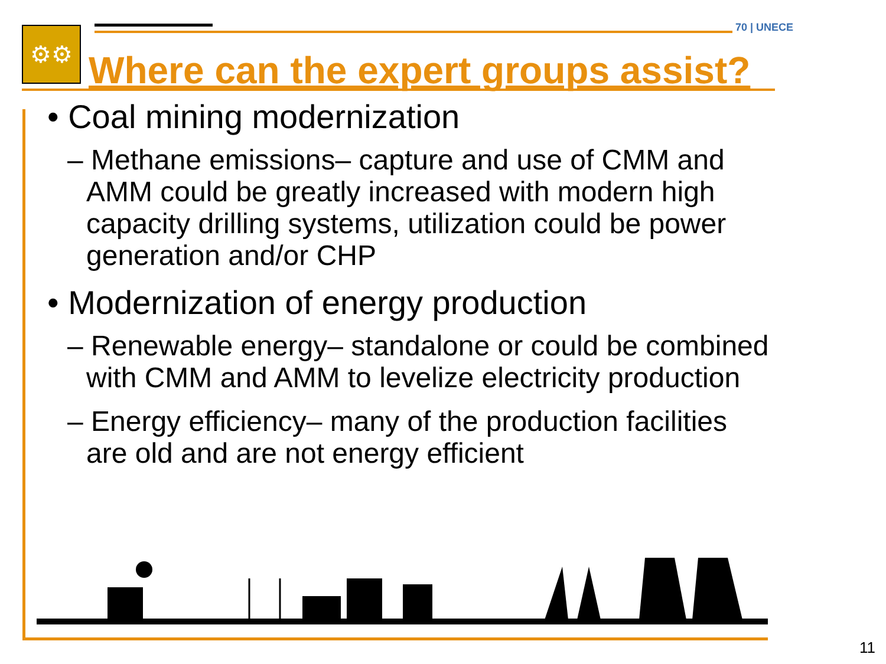⚙⚙ 70 | UNECE
Where can the expert groups assist?
• Coal mining modernization
– Methane emissions– capture and use of CMM and AMM could be greatly increased with modern high capacity drilling systems, utilization could be power generation and/or CHP
• Modernization of energy production
– Renewable energy– standalone or could be combined with CMM and AMM to levelize electricity production
– Energy efficiency– many of the production facilities are old and are not energy efficient
11